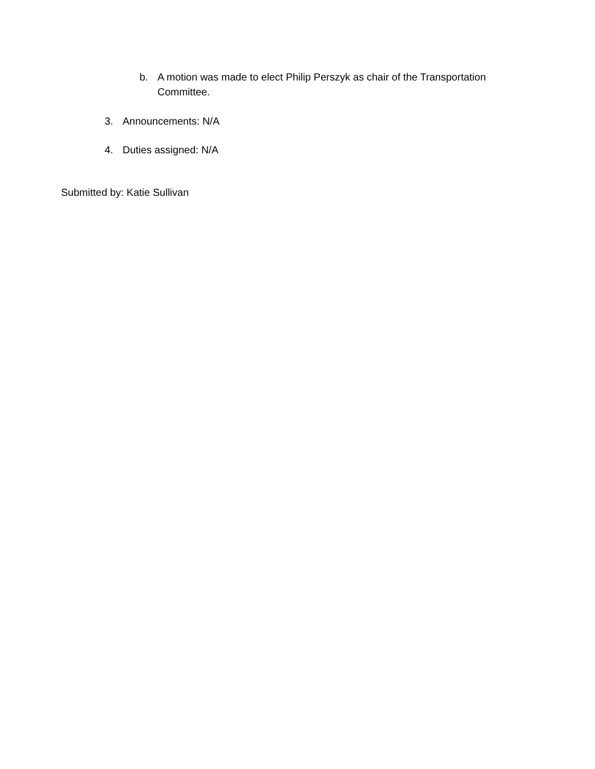b. A motion was made to elect Philip Perszyk as chair of the Transportation Committee.
3. Announcements: N/A
4. Duties assigned: N/A
Submitted by: Katie Sullivan